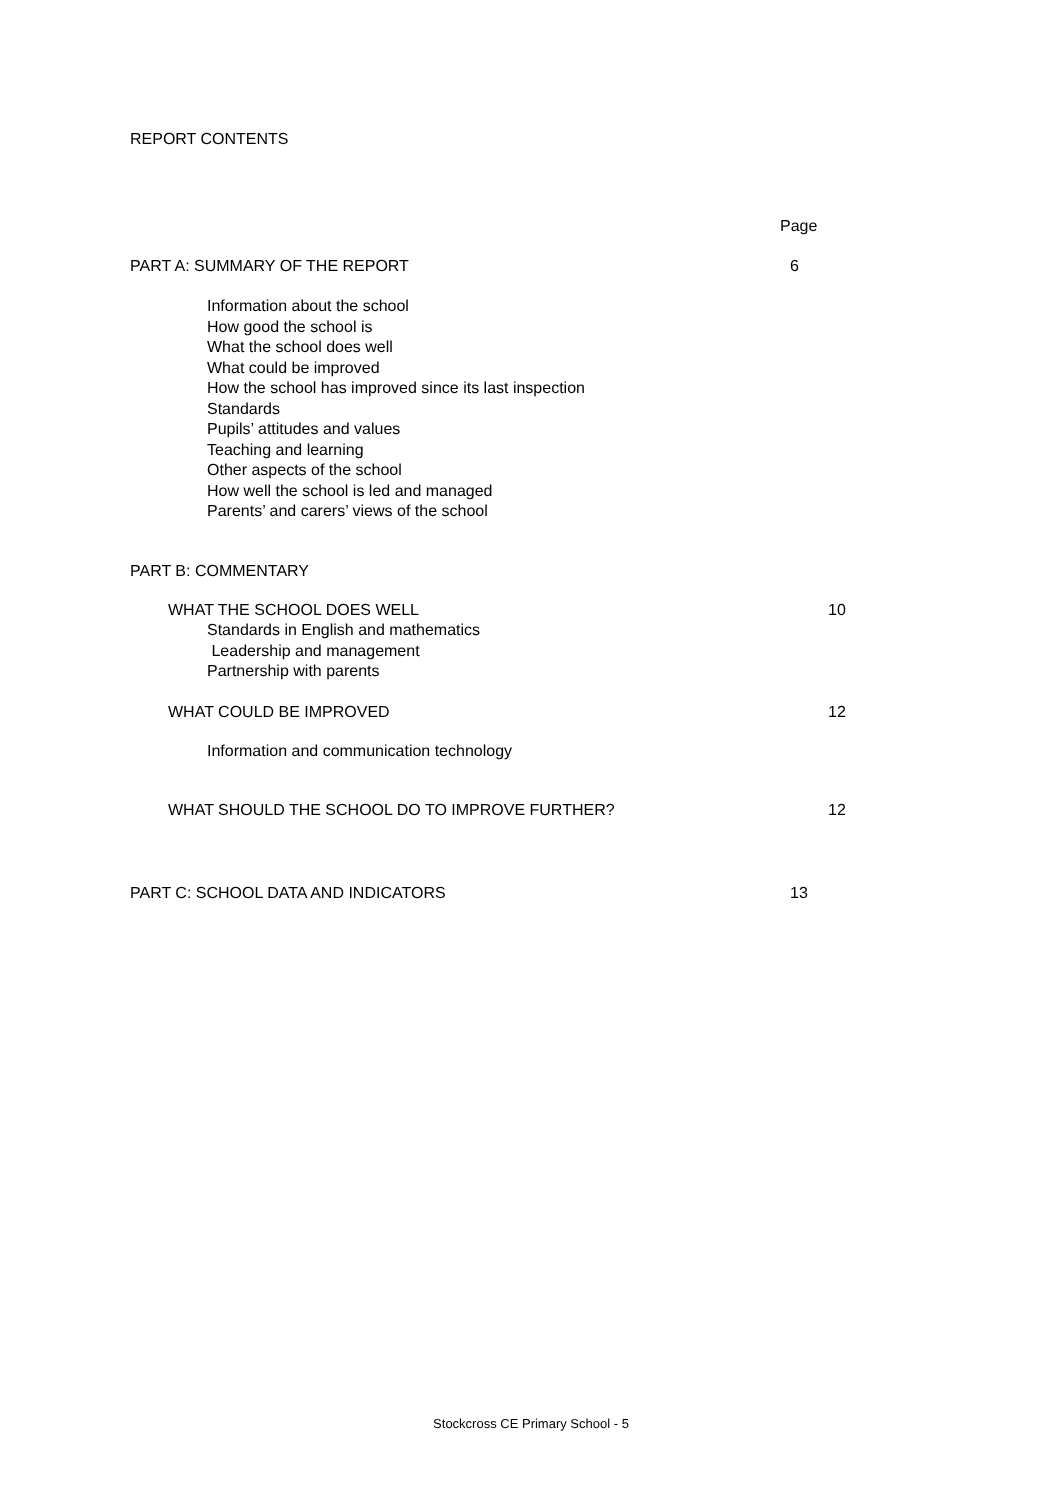REPORT CONTENTS
Page
PART A: SUMMARY OF THE REPORT 6
Information about the school
How good the school is
What the school does well
What could be improved
How the school has improved since its last inspection
Standards
Pupils’ attitudes and values
Teaching and learning
Other aspects of the school
How well the school is led and managed
Parents’ and carers’ views of the school
PART B: COMMENTARY
WHAT THE SCHOOL DOES WELL 10
Standards in English and mathematics
Leadership and management
Partnership with parents
WHAT COULD BE IMPROVED 12
Information and communication technology
WHAT SHOULD THE SCHOOL DO TO IMPROVE FURTHER? 12
PART C: SCHOOL DATA AND INDICATORS 13
Stockcross CE Primary School - 5